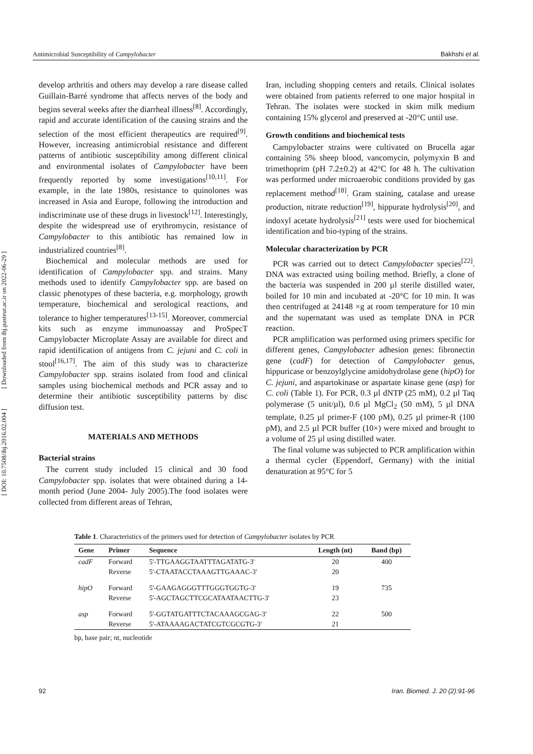[ Downloaded from ibj.pasteur.ac.ir on 2022-06-29 ]
[ DOI: 10.7508/ibj.2016.02.004 ]
Antimicrobial Susceptibility of Campylobacter Bakhshi et al.
develop arthritis and others may develop a rare disease called Guillain-Barré syndrome that affects nerves of the body and begins several weeks after the diarrheal illness<sup>[8]</sup>. Accordingly, rapid and accurate identification of the causing strains and the selection of the most efficient therapeutics are required<sup>[9]</sup>. However, increasing antimicrobial resistance and different patterns of antibiotic susceptibility among different clinical and environmental isolates of Campylobacter have been frequently reported by some investigations<sup>[10,11]</sup>. For example, in the late 1980s, resistance to quinolones was increased in Asia and Europe, following the introduction and indiscriminate use of these drugs in livestock<sup>[12]</sup>. Interestingly, despite the widespread use of erythromycin, resistance of Campylobacter to this antibiotic has remained low in industrialized countries<sup>[8]</sup>.
Biochemical and molecular methods are used for identification of Campylobacter spp. and strains. Many methods used to identify Campylobacter spp. are based on classic phenotypes of these bacteria, e.g. morphology, growth temperature, biochemical and serological reactions, and tolerance to higher temperatures<sup>[13-15]</sup>. Moreover, commercial kits such as enzyme immunoassay and ProSpecT Campylobacter Microplate Assay are available for direct and rapid identification of antigens from C. jejuni and C. coli in stool<sup>[16,17]</sup>. The aim of this study was to characterize Campylobacter spp. strains isolated from food and clinical samples using biochemical methods and PCR assay and to determine their antibiotic susceptibility patterns by disc diffusion test.
MATERIALS AND METHODS
Bacterial strains
The current study included 15 clinical and 30 food Campylobacter spp. isolates that were obtained during a 14-month period (June 2004- July 2005).The food isolates were collected from different areas of Tehran,
Iran, including shopping centers and retails. Clinical isolates were obtained from patients referred to one major hospital in Tehran. The isolates were stocked in skim milk medium containing 15% glycerol and preserved at -20°C until use.
Growth conditions and biochemical tests
Campylobacter strains were cultivated on Brucella agar containing 5% sheep blood, vancomycin, polymyxin B and trimethoprim (pH 7.2±0.2) at 42°C for 48 h. The cultivation was performed under microaerobic conditions provided by gas replacement method<sup>[18]</sup>. Gram staining, catalase and urease production, nitrate reduction<sup>[19]</sup>, hippurate hydrolysis<sup>[20]</sup>, and indoxyl acetate hydrolysis<sup>[21]</sup> tests were used for biochemical identification and bio-typing of the strains.
Molecular characterization by PCR
PCR was carried out to detect Campylobacter species<sup>[22]</sup>. DNA was extracted using boiling method. Briefly, a clone of the bacteria was suspended in 200 µl sterile distilled water, boiled for 10 min and incubated at -20°C for 10 min. It was then centrifuged at 24148 ×g at room temperature for 10 min and the supernatant was used as template DNA in PCR reaction.
PCR amplification was performed using primers specific for different genes, Campylobacter adhesion genes: fibronectin gene (cadF) for detection of Campylobacter genus, hippuricase or benzoylglycine amidohydrolase gene (hipO) for C. jejuni, and aspartokinase or aspartate kinase gene (asp) for C. coli (Table 1). For PCR, 0.3 µl dNTP (25 mM), 0.2 µl Taq polymerase (5 unit/µl), 0.6 µl MgCl<sub>2</sub> (50 mM), 5 µl DNA template, 0.25 µl primer-F (100 pM), 0.25 µl primer-R (100 pM), and 2.5 µl PCR buffer (10×) were mixed and brought to a volume of 25 µl using distilled water.
The final volume was subjected to PCR amplification within a thermal cycler (Eppendorf, Germany) with the initial denaturation at 95°C for 5
Table 1. Characteristics of the primers used for detection of Campylobacter isolates by PCR
| Gene | Primer | Sequence | Length (nt) | Band (bp) |
| --- | --- | --- | --- | --- |
| cadF | Forward | 5'-TTGAAGGTAATTTAGATATG-3' | 20 | 400 |
| | Reverse | 5'-CTAATACCTAAAGTTGAAAC-3' | 20 | |
| hipO | Forward | 5'-GAAGAGGGTTTGGGTGGTG-3' | 19 | 735 |
| | Reverse | 5'-AGCTAGCTTCGCATAATAACTTG-3' | 23 | |
| asp | Forward | 5'-GGTATGATTTCTACAAAGCGAG-3' | 22 | 500 |
| | Reverse | 5'-ATAAAAGACTATCGTCGCGTG-3' | 21 | |
bp, base pair; nt, nucleotide
92 Iran. Biomed. J. 20 (2):91-96